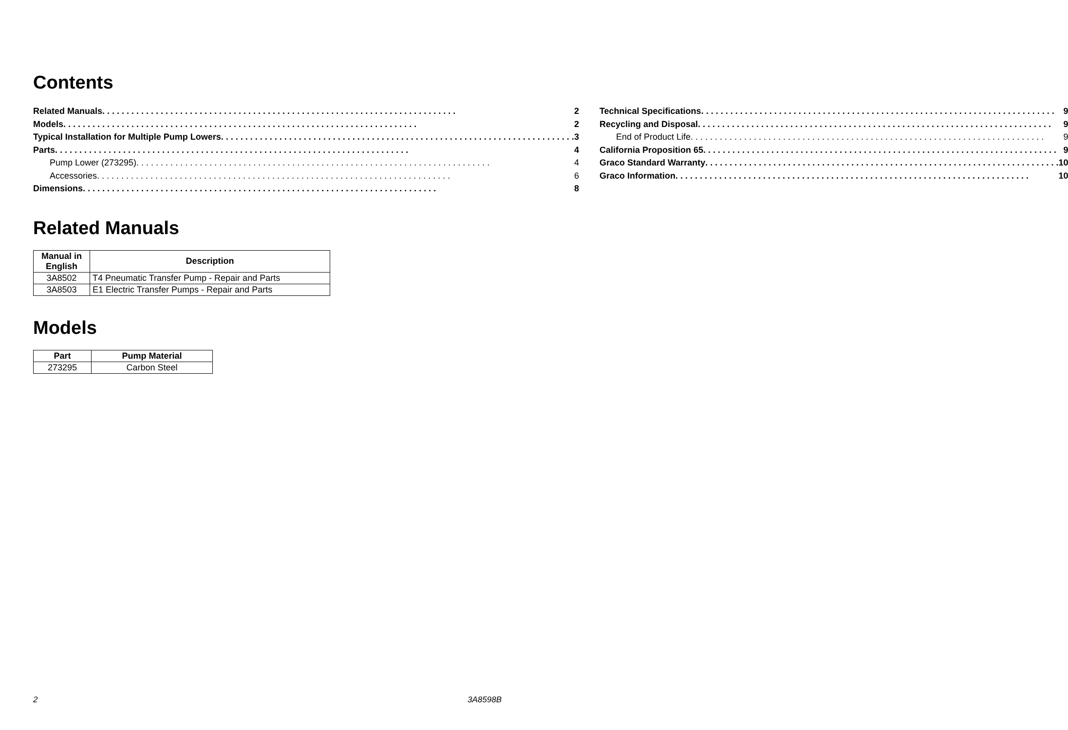Contents
Related Manuals 2
Models 2
Typical Installation for Multiple Pump Lowers 3
Parts 4
Pump Lower (273295) 4
Accessories 6
Dimensions 8
Technical Specifications 9
Recycling and Disposal 9
End of Product Life 9
California Proposition 65 9
Graco Standard Warranty 10
Graco Information 10
Related Manuals
| Manual in English | Description |
| --- | --- |
| 3A8502 | T4 Pneumatic Transfer Pump - Repair and Parts |
| 3A8503 | E1 Electric Transfer Pumps - Repair and Parts |
Models
| Part | Pump Material |
| --- | --- |
| 273295 | Carbon Steel |
2 3A8598B